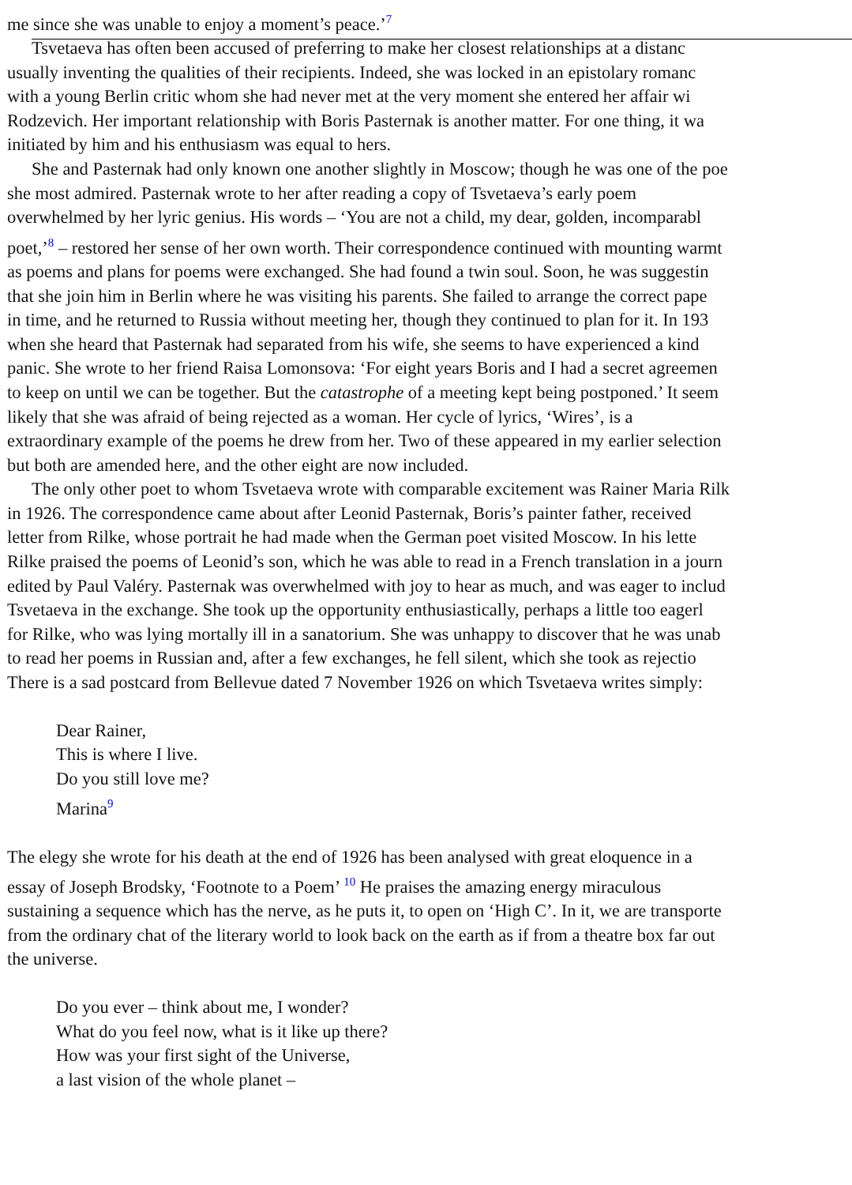me since she was unable to enjoy a moment’s peace.’<sup>7</sup>
Tsvetaeva has often been accused of preferring to make her closest relationships at a distanc
usually inventing the qualities of their recipients. Indeed, she was locked in an epistolary romanc
with a young Berlin critic whom she had never met at the very moment she entered her affair wi
Rodzevich. Her important relationship with Boris Pasternak is another matter. For one thing, it wa
initiated by him and his enthusiasm was equal to hers.
She and Pasternak had only known one another slightly in Moscow; though he was one of the poe
she most admired. Pasternak wrote to her after reading a copy of Tsvetaeva’s early poem
overwhelmed by her lyric genius. His words – ‘You are not a child, my dear, golden, incomparabl
poet,’<sup>8</sup> – restored her sense of her own worth. Their correspondence continued with mounting warmt
as poems and plans for poems were exchanged. She had found a twin soul. Soon, he was suggestin
that she join him in Berlin where he was visiting his parents. She failed to arrange the correct pape
in time, and he returned to Russia without meeting her, though they continued to plan for it. In 193
when she heard that Pasternak had separated from his wife, she seems to have experienced a kind
panic. She wrote to her friend Raisa Lomonsova: ‘For eight years Boris and I had a secret agreemen
to keep on until we can be together. But the catastrophe of a meeting kept being postponed.’ It seem
likely that she was afraid of being rejected as a woman. Her cycle of lyrics, ‘Wires’, is a
extraordinary example of the poems he drew from her. Two of these appeared in my earlier selection
but both are amended here, and the other eight are now included.
The only other poet to whom Tsvetaeva wrote with comparable excitement was Rainer Maria Rilk
in 1926. The correspondence came about after Leonid Pasternak, Boris’s painter father, received
letter from Rilke, whose portrait he had made when the German poet visited Moscow. In his lette
Rilke praised the poems of Leonid’s son, which he was able to read in a French translation in a journ
edited by Paul Valéry. Pasternak was overwhelmed with joy to hear as much, and was eager to includ
Tsvetaeva in the exchange. She took up the opportunity enthusiastically, perhaps a little too eagerl
for Rilke, who was lying mortally ill in a sanatorium. She was unhappy to discover that he was unab
to read her poems in Russian and, after a few exchanges, he fell silent, which she took as rejectio
There is a sad postcard from Bellevue dated 7 November 1926 on which Tsvetaeva writes simply:
Dear Rainer,
This is where I live.
Do you still love me?
Marina<sup>9</sup>
The elegy she wrote for his death at the end of 1926 has been analysed with great eloquence in a
essay of Joseph Brodsky, ‘Footnote to a Poem’ <sup>10</sup> He praises the amazing energy miraculous
sustaining a sequence which has the nerve, as he puts it, to open on ‘High C’. In it, we are transporte
from the ordinary chat of the literary world to look back on the earth as if from a theatre box far out
the universe.
Do you ever – think about me, I wonder?
What do you feel now, what is it like up there?
How was your first sight of the Universe,
a last vision of the whole planet –